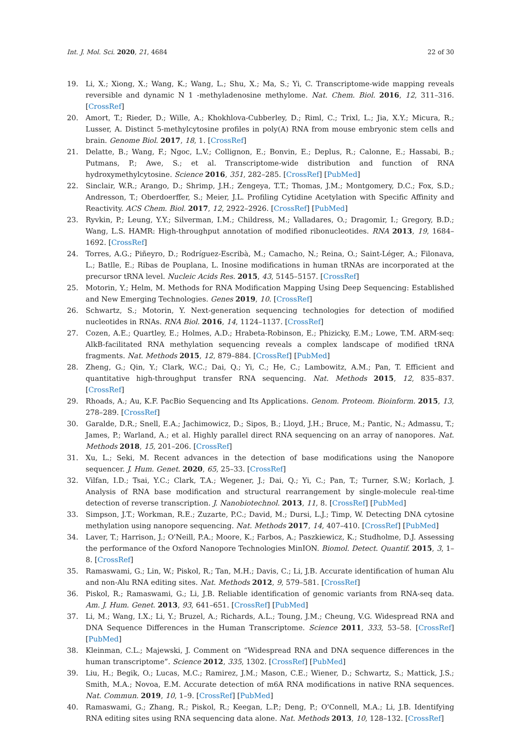Int. J. Mol. Sci. 2020, 21, 4684 22 of 30
19. Li, X.; Xiong, X.; Wang, K.; Wang, L.; Shu, X.; Ma, S.; Yi, C. Transcriptome-wide mapping reveals reversible and dynamic N 1 -methyladenosine methylome. Nat. Chem. Biol. 2016, 12, 311–316. [CrossRef]
20. Amort, T.; Rieder, D.; Wille, A.; Khokhlova-Cubberley, D.; Riml, C.; Trixl, L.; Jia, X.Y.; Micura, R.; Lusser, A. Distinct 5-methylcytosine profiles in poly(A) RNA from mouse embryonic stem cells and brain. Genome Biol. 2017, 18, 1. [CrossRef]
21. Delatte, B.; Wang, F.; Ngoc, L.V.; Collignon, E.; Bonvin, E.; Deplus, R.; Calonne, E.; Hassabi, B.; Putmans, P.; Awe, S.; et al. Transcriptome-wide distribution and function of RNA hydroxymethylcytosine. Science 2016, 351, 282–285. [CrossRef] [PubMed]
22. Sinclair, W.R.; Arango, D.; Shrimp, J.H.; Zengeya, T.T.; Thomas, J.M.; Montgomery, D.C.; Fox, S.D.; Andresson, T.; Oberdoerffer, S.; Meier, J.L. Profiling Cytidine Acetylation with Specific Affinity and Reactivity. ACS Chem. Biol. 2017, 12, 2922–2926. [CrossRef] [PubMed]
23. Ryvkin, P.; Leung, Y.Y.; Silverman, I.M.; Childress, M.; Valladares, O.; Dragomir, I.; Gregory, B.D.; Wang, L.S. HAMR: High-throughput annotation of modified ribonucleotides. RNA 2013, 19, 1684–1692. [CrossRef]
24. Torres, A.G.; Piñeyro, D.; Rodríguez-Escribà, M.; Camacho, N.; Reina, O.; Saint-Léger, A.; Filonava, L.; Batlle, E.; Ribas de Pouplana, L. Inosine modifications in human tRNAs are incorporated at the precursor tRNA level. Nucleic Acids Res. 2015, 43, 5145–5157. [CrossRef]
25. Motorin, Y.; Helm, M. Methods for RNA Modification Mapping Using Deep Sequencing: Established and New Emerging Technologies. Genes 2019, 10. [CrossRef]
26. Schwartz, S.; Motorin, Y. Next-generation sequencing technologies for detection of modified nucleotides in RNAs. RNA Biol. 2016, 14, 1124–1137. [CrossRef]
27. Cozen, A.E.; Quartley, E.; Holmes, A.D.; Hrabeta-Robinson, E.; Phizicky, E.M.; Lowe, T.M. ARM-seq: AlkB-facilitated RNA methylation sequencing reveals a complex landscape of modified tRNA fragments. Nat. Methods 2015, 12, 879–884. [CrossRef] [PubMed]
28. Zheng, G.; Qin, Y.; Clark, W.C.; Dai, Q.; Yi, C.; He, C.; Lambowitz, A.M.; Pan, T. Efficient and quantitative high-throughput transfer RNA sequencing. Nat. Methods 2015, 12, 835–837. [CrossRef]
29. Rhoads, A.; Au, K.F. PacBio Sequencing and Its Applications. Genom. Proteom. Bioinform. 2015, 13, 278–289. [CrossRef]
30. Garalde, D.R.; Snell, E.A.; Jachimowicz, D.; Sipos, B.; Lloyd, J.H.; Bruce, M.; Pantic, N.; Admassu, T.; James, P.; Warland, A.; et al. Highly parallel direct RNA sequencing on an array of nanopores. Nat. Methods 2018, 15, 201–206. [CrossRef]
31. Xu, L.; Seki, M. Recent advances in the detection of base modifications using the Nanopore sequencer. J. Hum. Genet. 2020, 65, 25–33. [CrossRef]
32. Vilfan, I.D.; Tsai, Y.C.; Clark, T.A.; Wegener, J.; Dai, Q.; Yi, C.; Pan, T.; Turner, S.W.; Korlach, J. Analysis of RNA base modification and structural rearrangement by single-molecule real-time detection of reverse transcription. J. Nanobiotechnol. 2013, 11, 8. [CrossRef] [PubMed]
33. Simpson, J.T.; Workman, R.E.; Zuzarte, P.C.; David, M.; Dursi, L.J.; Timp, W. Detecting DNA cytosine methylation using nanopore sequencing. Nat. Methods 2017, 14, 407–410. [CrossRef] [PubMed]
34. Laver, T.; Harrison, J.; O'Neill, P.A.; Moore, K.; Farbos, A.; Paszkiewicz, K.; Studholme, D.J. Assessing the performance of the Oxford Nanopore Technologies MinION. Biomol. Detect. Quantif. 2015, 3, 1–8. [CrossRef]
35. Ramaswami, G.; Lin, W.; Piskol, R.; Tan, M.H.; Davis, C.; Li, J.B. Accurate identification of human Alu and non-Alu RNA editing sites. Nat. Methods 2012, 9, 579–581. [CrossRef]
36. Piskol, R.; Ramaswami, G.; Li, J.B. Reliable identification of genomic variants from RNA-seq data. Am. J. Hum. Genet. 2013, 93, 641–651. [CrossRef] [PubMed]
37. Li, M.; Wang, I.X.; Li, Y.; Bruzel, A.; Richards, A.L.; Toung, J.M.; Cheung, V.G. Widespread RNA and DNA Sequence Differences in the Human Transcriptome. Science 2011, 333, 53–58. [CrossRef] [PubMed]
38. Kleinman, C.L.; Majewski, J. Comment on “Widespread RNA and DNA sequence differences in the human transcriptome”. Science 2012, 335, 1302. [CrossRef] [PubMed]
39. Liu, H.; Begik, O.; Lucas, M.C.; Ramirez, J.M.; Mason, C.E.; Wiener, D.; Schwartz, S.; Mattick, J.S.; Smith, M.A.; Novoa, E.M. Accurate detection of m6A RNA modifications in native RNA sequences. Nat. Commun. 2019, 10, 1–9. [CrossRef] [PubMed]
40. Ramaswami, G.; Zhang, R.; Piskol, R.; Keegan, L.P.; Deng, P.; O'Connell, M.A.; Li, J.B. Identifying RNA editing sites using RNA sequencing data alone. Nat. Methods 2013, 10, 128–132. [CrossRef]